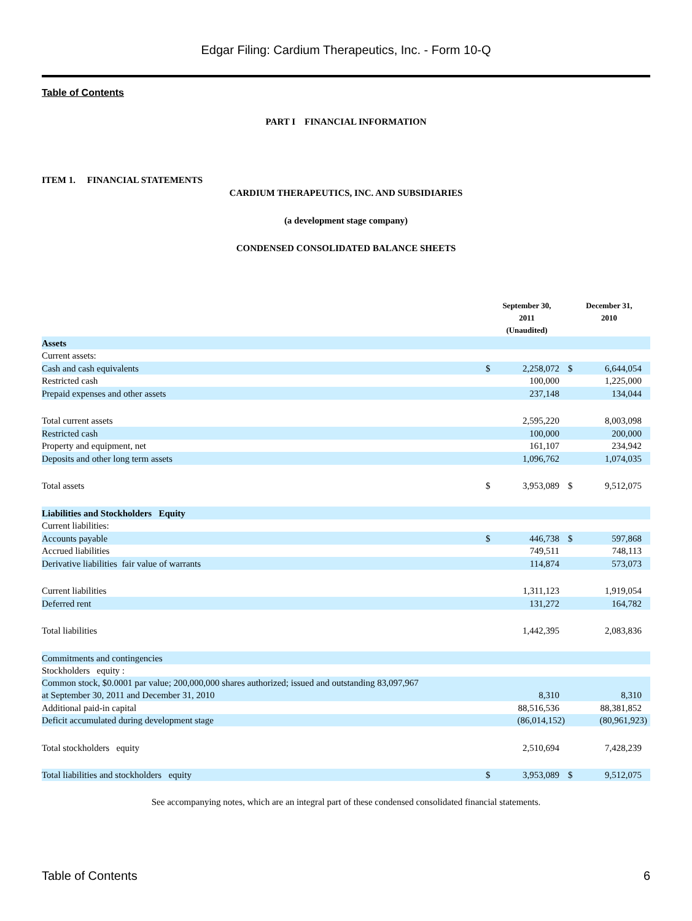Edgar Filing: Cardium Therapeutics, Inc. - Form 10-Q
Table of Contents
PART I FINANCIAL INFORMATION
ITEM 1. FINANCIAL STATEMENTS
CARDIUM THERAPEUTICS, INC. AND SUBSIDIARIES
(a development stage company)
CONDENSED CONSOLIDATED BALANCE SHEETS
| | September 30, 2011 (Unaudited) | | December 31, 2010 | |
| --- | --- | --- | --- | --- |
| Assets | | | | |
| Current assets: | | | | |
| Cash and cash equivalents | $ | 2,258,072 | $ | 6,644,054 |
| Restricted cash | | 100,000 | | 1,225,000 |
| Prepaid expenses and other assets | | 237,148 | | 134,044 |
| Total current assets | | 2,595,220 | | 8,003,098 |
| Restricted cash | | 100,000 | | 200,000 |
| Property and equipment, net | | 161,107 | | 234,942 |
| Deposits and other long term assets | | 1,096,762 | | 1,074,035 |
| Total assets | $ | 3,953,089 | $ | 9,512,075 |
| Liabilities and Stockholders Equity | | | | |
| Current liabilities: | | | | |
| Accounts payable | $ | 446,738 | $ | 597,868 |
| Accrued liabilities | | 749,511 | | 748,113 |
| Derivative liabilities fair value of warrants | | 114,874 | | 573,073 |
| Current liabilities | | 1,311,123 | | 1,919,054 |
| Deferred rent | | 131,272 | | 164,782 |
| Total liabilities | | 1,442,395 | | 2,083,836 |
| Commitments and contingencies | | | | |
| Stockholders equity : | | | | |
| Common stock, $0.0001 par value; 200,000,000 shares authorized; issued and outstanding 83,097,967 at September 30, 2011 and December 31, 2010 | | 8,310 | | 8,310 |
| Additional paid-in capital | | 88,516,536 | | 88,381,852 |
| Deficit accumulated during development stage | | (86,014,152) | | (80,961,923) |
| Total stockholders equity | | 2,510,694 | | 7,428,239 |
| Total liabilities and stockholders equity | $ | 3,953,089 | $ | 9,512,075 |
See accompanying notes, which are an integral part of these condensed consolidated financial statements.
Table of Contents 6